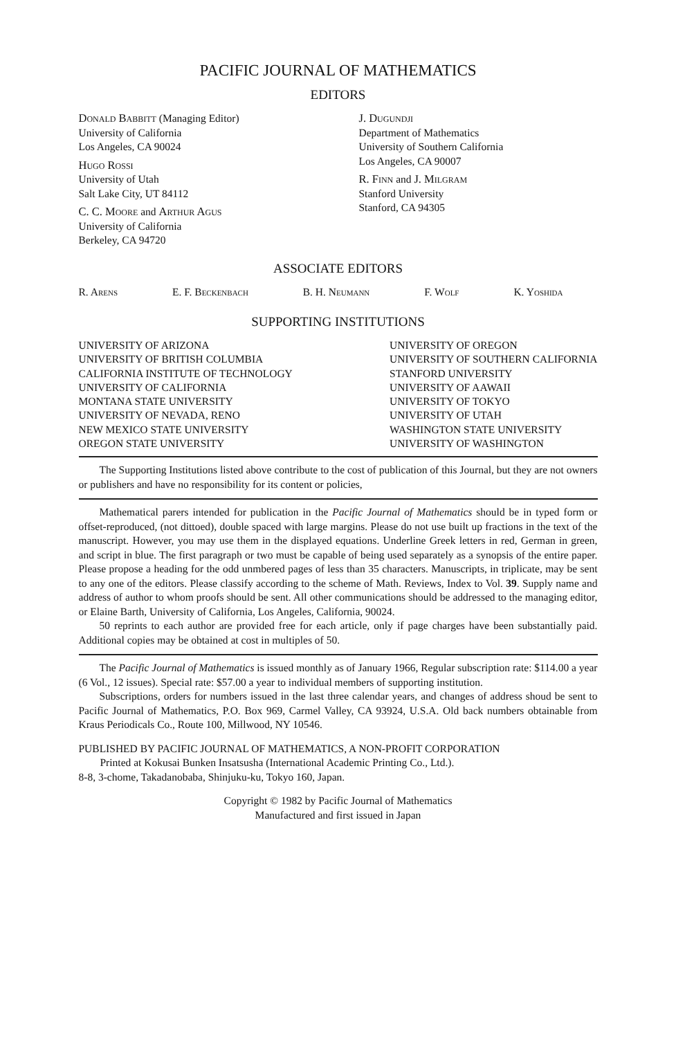PACIFIC JOURNAL OF MATHEMATICS
EDITORS
Donald Babbitt (Managing Editor)
University of California
Los Angeles, CA 90024
Hugo Rossi
University of Utah
Salt Lake City, UT 84112
C. C. Moore and Arthur Agus
University of California
Berkeley, CA 94720
J. Dugundji
Department of Mathematics
University of Southern California
Los Angeles, CA 90007
R. Finn and J. Milgram
Stanford University
Stanford, CA 94305
ASSOCIATE EDITORS
R. Arens E. F. Beckenbach B. H. Neumann F. Wolf K. Yoshida
SUPPORTING INSTITUTIONS
UNIVERSITY OF ARIZONA
UNIVERSITY OF BRITISH COLUMBIA
CALIFORNIA INSTITUTE OF TECHNOLOGY
UNIVERSITY OF CALIFORNIA
MONTANA STATE UNIVERSITY
UNIVERSITY OF NEVADA, RENO
NEW MEXICO STATE UNIVERSITY
OREGON STATE UNIVERSITY
UNIVERSITY OF OREGON
UNIVERSITY OF SOUTHERN CALIFORNIA
STANFORD UNIVERSITY
UNIVERSITY OF AAWAII
UNIVERSITY OF TOKYO
UNIVERSITY OF UTAH
WASHINGTON STATE UNIVERSITY
UNIVERSITY OF WASHINGTON
The Supporting Institutions listed above contribute to the cost of publication of this Journal, but they are not owners or publishers and have no responsibility for its content or policies,
Mathematical parers intended for publication in the Pacific Journal of Mathematics should be in typed form or offset-reproduced, (not dittoed), double spaced with large margins. Please do not use built up fractions in the text of the manuscript. However, you may use them in the displayed equations. Underline Greek letters in red, German in green, and script in blue. The first paragraph or two must be capable of being used separately as a synopsis of the entire paper. Please propose a heading for the odd unmbered pages of less than 35 characters. Manuscripts, in triplicate, may be sent to any one of the editors. Please classify according to the scheme of Math. Reviews, Index to Vol. 39. Supply name and address of author to whom proofs should be sent. All other communications should be addressed to the managing editor, or Elaine Barth, University of California, Los Angeles, California, 90024.
50 reprints to each author are provided free for each article, only if page charges have been substantially paid. Additional copies may be obtained at cost in multiples of 50.
The Pacific Journal of Mathematics is issued monthly as of January 1966, Regular subscription rate: $114.00 a year (6 Vol., 12 issues). Special rate: $57.00 a year to individual members of supporting institution.
Subscriptions, orders for numbers issued in the last three calendar years, and changes of address shoud be sent to Pacific Journal of Mathematics, P.O. Box 969, Carmel Valley, CA 93924, U.S.A. Old back numbers obtainable from Kraus Periodicals Co., Route 100, Millwood, NY 10546.
PUBLISHED BY PACIFIC JOURNAL OF MATHEMATICS, A NON-PROFIT CORPORATION
Printed at Kokusai Bunken Insatsusha (International Academic Printing Co., Ltd.).
8-8, 3-chome, Takadanobaba, Shinjuku-ku, Tokyo 160, Japan.
Copyright © 1982 by Pacific Journal of Mathematics
Manufactured and first issued in Japan